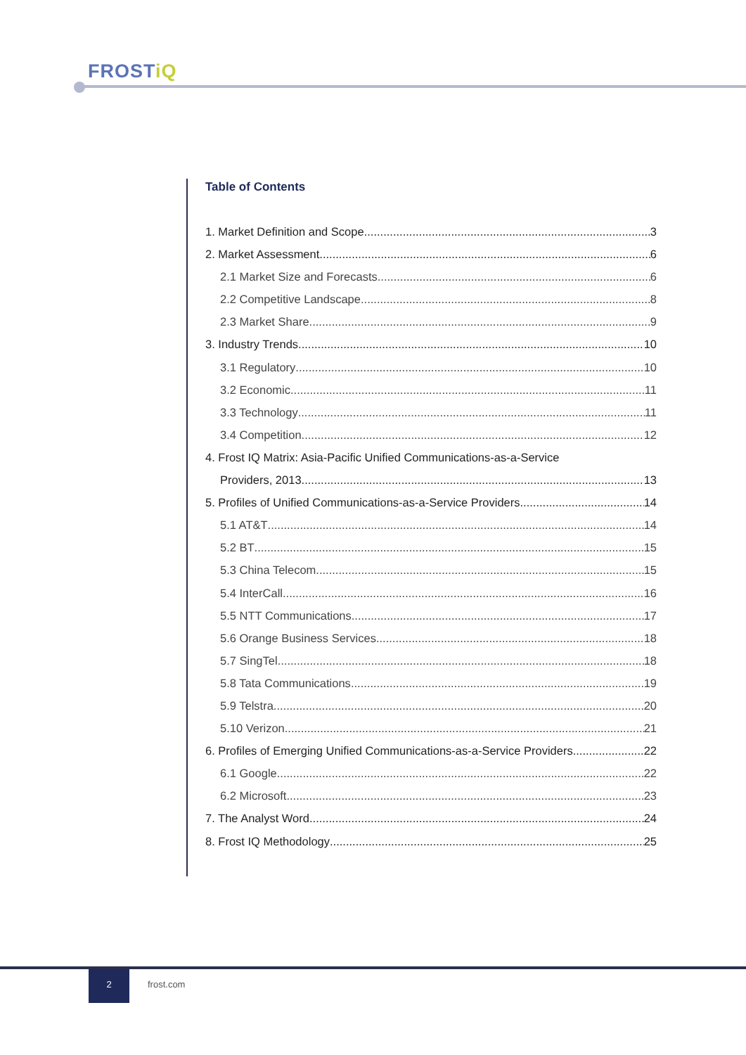FROSTiQ
Table of Contents
1. Market Definition and Scope 3
2. Market Assessment 6
2.1 Market Size and Forecasts 6
2.2 Competitive Landscape 8
2.3 Market Share 9
3. Industry Trends 10
3.1 Regulatory 10
3.2 Economic 11
3.3 Technology 11
3.4 Competition 12
4. Frost IQ Matrix: Asia-Pacific Unified Communications-as-a-Service
Providers, 2013 13
5. Profiles of Unified Communications-as-a-Service Providers 14
5.1 AT&T 14
5.2 BT 15
5.3 China Telecom 15
5.4 InterCall 16
5.5 NTT Communications 17
5.6 Orange Business Services 18
5.7 SingTel 18
5.8 Tata Communications 19
5.9 Telstra 20
5.10 Verizon 21
6. Profiles of Emerging Unified Communications-as-a-Service Providers 22
6.1 Google 22
6.2 Microsoft 23
7. The Analyst Word 24
8. Frost IQ Methodology 25
2
frost.com